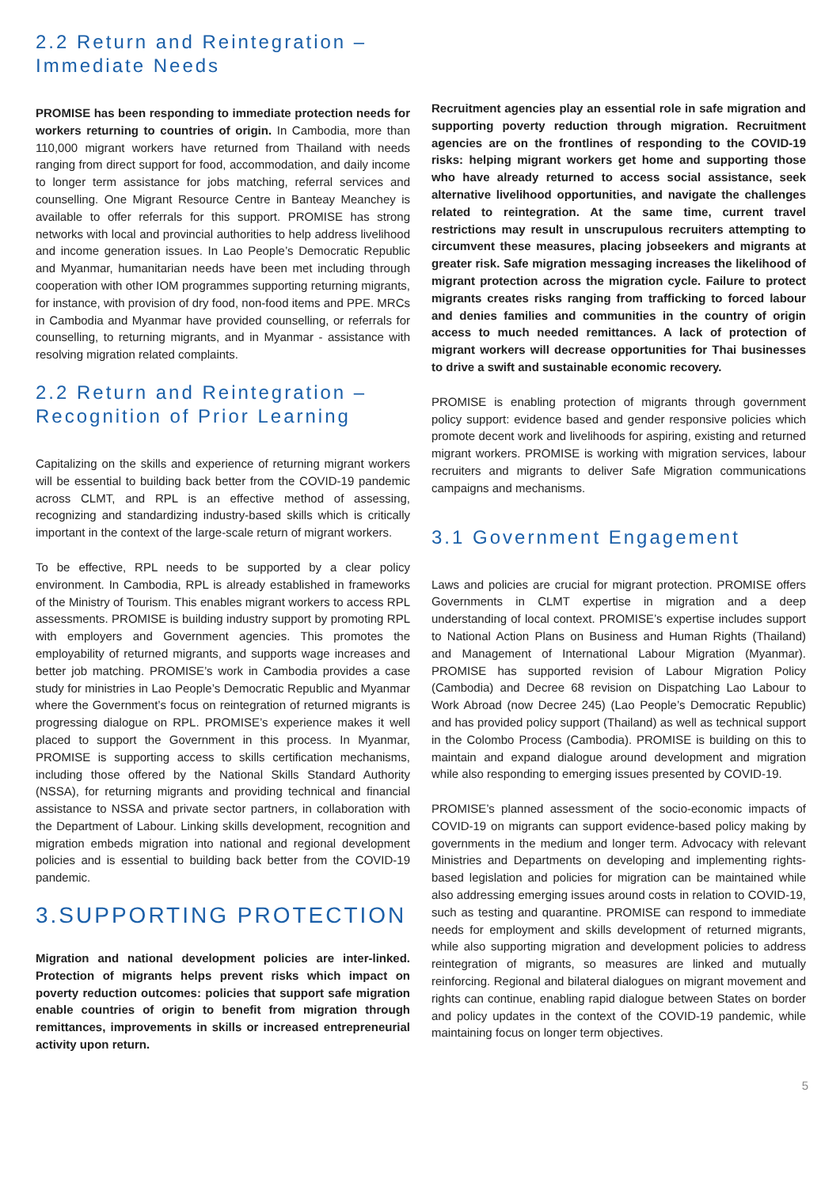2.2 Return and Reintegration – Immediate Needs
PROMISE has been responding to immediate protection needs for workers returning to countries of origin. In Cambodia, more than 110,000 migrant workers have returned from Thailand with needs ranging from direct support for food, accommodation, and daily income to longer term assistance for jobs matching, referral services and counselling. One Migrant Resource Centre in Banteay Meanchey is available to offer referrals for this support. PROMISE has strong networks with local and provincial authorities to help address livelihood and income generation issues. In Lao People’s Democratic Republic and Myanmar, humanitarian needs have been met including through cooperation with other IOM programmes supporting returning migrants, for instance, with provision of dry food, non-food items and PPE. MRCs in Cambodia and Myanmar have provided counselling, or referrals for counselling, to returning migrants, and in Myanmar - assistance with resolving migration related complaints.
2.2 Return and Reintegration – Recognition of Prior Learning
Capitalizing on the skills and experience of returning migrant workers will be essential to building back better from the COVID-19 pandemic across CLMT, and RPL is an effective method of assessing, recognizing and standardizing industry-based skills which is critically important in the context of the large-scale return of migrant workers.
To be effective, RPL needs to be supported by a clear policy environment. In Cambodia, RPL is already established in frameworks of the Ministry of Tourism. This enables migrant workers to access RPL assessments. PROMISE is building industry support by promoting RPL with employers and Government agencies. This promotes the employability of returned migrants, and supports wage increases and better job matching. PROMISE’s work in Cambodia provides a case study for ministries in Lao People’s Democratic Republic and Myanmar where the Government’s focus on reintegration of returned migrants is progressing dialogue on RPL. PROMISE’s experience makes it well placed to support the Government in this process. In Myanmar, PROMISE is supporting access to skills certification mechanisms, including those offered by the National Skills Standard Authority (NSSA), for returning migrants and providing technical and financial assistance to NSSA and private sector partners, in collaboration with the Department of Labour. Linking skills development, recognition and migration embeds migration into national and regional development policies and is essential to building back better from the COVID-19 pandemic.
3.SUPPORTING PROTECTION
Migration and national development policies are inter-linked. Protection of migrants helps prevent risks which impact on poverty reduction outcomes: policies that support safe migration enable countries of origin to benefit from migration through remittances, improvements in skills or increased entrepreneurial activity upon return.
Recruitment agencies play an essential role in safe migration and supporting poverty reduction through migration. Recruitment agencies are on the frontlines of responding to the COVID-19 risks: helping migrant workers get home and supporting those who have already returned to access social assistance, seek alternative livelihood opportunities, and navigate the challenges related to reintegration. At the same time, current travel restrictions may result in unscrupulous recruiters attempting to circumvent these measures, placing jobseekers and migrants at greater risk. Safe migration messaging increases the likelihood of migrant protection across the migration cycle. Failure to protect migrants creates risks ranging from trafficking to forced labour and denies families and communities in the country of origin access to much needed remittances. A lack of protection of migrant workers will decrease opportunities for Thai businesses to drive a swift and sustainable economic recovery.
PROMISE is enabling protection of migrants through government policy support: evidence based and gender responsive policies which promote decent work and livelihoods for aspiring, existing and returned migrant workers. PROMISE is working with migration services, labour recruiters and migrants to deliver Safe Migration communications campaigns and mechanisms.
3.1 Government Engagement
Laws and policies are crucial for migrant protection. PROMISE offers Governments in CLMT expertise in migration and a deep understanding of local context. PROMISE’s expertise includes support to National Action Plans on Business and Human Rights (Thailand) and Management of International Labour Migration (Myanmar). PROMISE has supported revision of Labour Migration Policy (Cambodia) and Decree 68 revision on Dispatching Lao Labour to Work Abroad (now Decree 245) (Lao People’s Democratic Republic) and has provided policy support (Thailand) as well as technical support in the Colombo Process (Cambodia). PROMISE is building on this to maintain and expand dialogue around development and migration while also responding to emerging issues presented by COVID-19.
PROMISE’s planned assessment of the socio-economic impacts of COVID-19 on migrants can support evidence-based policy making by governments in the medium and longer term. Advocacy with relevant Ministries and Departments on developing and implementing rights-based legislation and policies for migration can be maintained while also addressing emerging issues around costs in relation to COVID-19, such as testing and quarantine. PROMISE can respond to immediate needs for employment and skills development of returned migrants, while also supporting migration and development policies to address reintegration of migrants, so measures are linked and mutually reinforcing. Regional and bilateral dialogues on migrant movement and rights can continue, enabling rapid dialogue between States on border and policy updates in the context of the COVID-19 pandemic, while maintaining focus on longer term objectives.
5